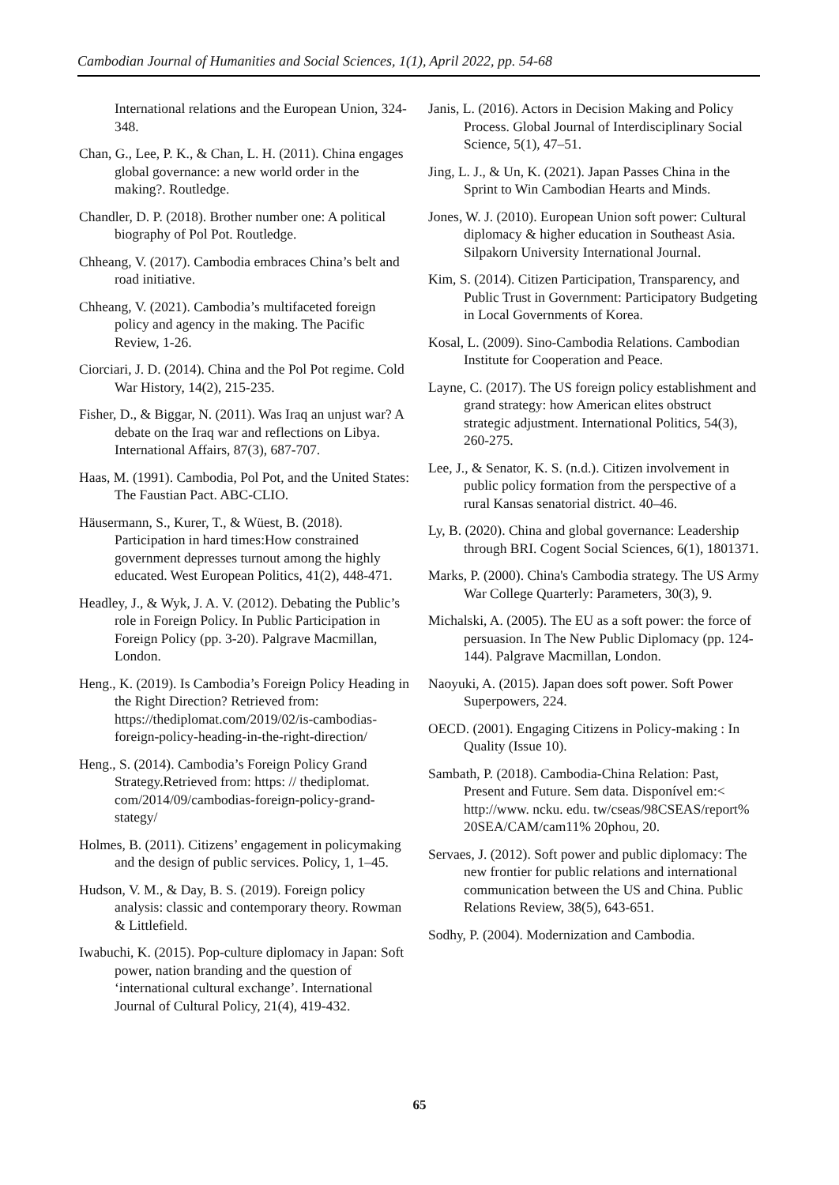Cambodian Journal of Humanities and Social Sciences, 1(1), April 2022, pp. 54-68
International relations and the European Union, 324-348.
Chan, G., Lee, P. K., & Chan, L. H. (2011). China engages global governance: a new world order in the making?. Routledge.
Chandler, D. P. (2018). Brother number one: A political biography of Pol Pot. Routledge.
Chheang, V. (2017). Cambodia embraces China’s belt and road initiative.
Chheang, V. (2021). Cambodia’s multifaceted foreign policy and agency in the making. The Pacific Review, 1-26.
Ciorciari, J. D. (2014). China and the Pol Pot regime. Cold War History, 14(2), 215-235.
Fisher, D., & Biggar, N. (2011). Was Iraq an unjust war? A debate on the Iraq war and reflections on Libya. International Affairs, 87(3), 687-707.
Haas, M. (1991). Cambodia, Pol Pot, and the United States: The Faustian Pact. ABC-CLIO.
Häusermann, S., Kurer, T., & Wüest, B. (2018). Participation in hard times:How constrained government depresses turnout among the highly educated. West European Politics, 41(2), 448-471.
Headley, J., & Wyk, J. A. V. (2012). Debating the Public’s role in Foreign Policy. In Public Participation in Foreign Policy (pp. 3-20). Palgrave Macmillan, London.
Heng., K. (2019). Is Cambodia’s Foreign Policy Heading in the Right Direction? Retrieved from: https://thediplomat.com/2019/02/is-cambodias-foreign-policy-heading-in-the-right-direction/
Heng., S. (2014). Cambodia’s Foreign Policy Grand Strategy.Retrieved from: https: // thediplomat. com/2014/09/cambodias-foreign-policy-grand-stategy/
Holmes, B. (2011). Citizens’ engagement in policymaking and the design of public services. Policy, 1, 1–45.
Hudson, V. M., & Day, B. S. (2019). Foreign policy analysis: classic and contemporary theory. Rowman & Littlefield.
Iwabuchi, K. (2015). Pop-culture diplomacy in Japan: Soft power, nation branding and the question of ‘international cultural exchange’. International Journal of Cultural Policy, 21(4), 419-432.
Janis, L. (2016). Actors in Decision Making and Policy Process. Global Journal of Interdisciplinary Social Science, 5(1), 47–51.
Jing, L. J., & Un, K. (2021). Japan Passes China in the Sprint to Win Cambodian Hearts and Minds.
Jones, W. J. (2010). European Union soft power: Cultural diplomacy & higher education in Southeast Asia. Silpakorn University International Journal.
Kim, S. (2014). Citizen Participation, Transparency, and Public Trust in Government: Participatory Budgeting in Local Governments of Korea.
Kosal, L. (2009). Sino-Cambodia Relations. Cambodian Institute for Cooperation and Peace.
Layne, C. (2017). The US foreign policy establishment and grand strategy: how American elites obstruct strategic adjustment. International Politics, 54(3), 260-275.
Lee, J., & Senator, K. S. (n.d.). Citizen involvement in public policy formation from the perspective of a rural Kansas senatorial district. 40–46.
Ly, B. (2020). China and global governance: Leadership through BRI. Cogent Social Sciences, 6(1), 1801371.
Marks, P. (2000). China's Cambodia strategy. The US Army War College Quarterly: Parameters, 30(3), 9.
Michalski, A. (2005). The EU as a soft power: the force of persuasion. In The New Public Diplomacy (pp. 124-144). Palgrave Macmillan, London.
Naoyuki, A. (2015). Japan does soft power. Soft Power Superpowers, 224.
OECD. (2001). Engaging Citizens in Policy-making : In Quality (Issue 10).
Sambath, P. (2018). Cambodia-China Relation: Past, Present and Future. Sem data. Disponível em:< http://www. ncku. edu. tw/cseas/98CSEAS/report% 20SEA/CAM/cam11% 20phou, 20.
Servaes, J. (2012). Soft power and public diplomacy: The new frontier for public relations and international communication between the US and China. Public Relations Review, 38(5), 643-651.
Sodhy, P. (2004). Modernization and Cambodia.
65